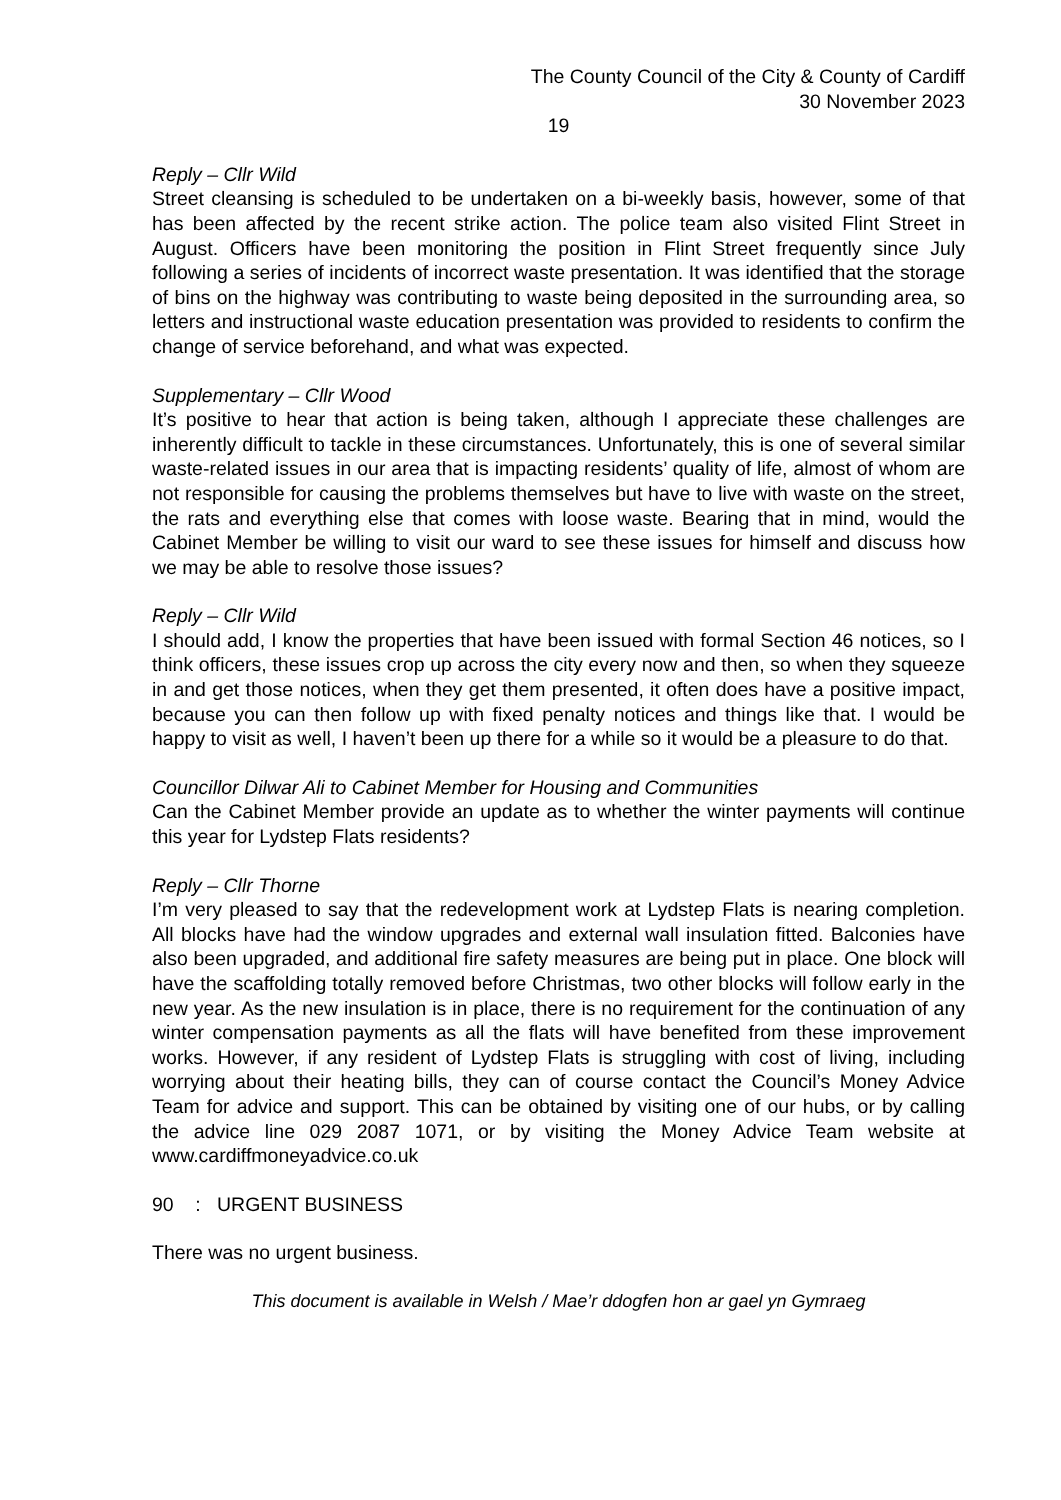The County Council of the City & County of Cardiff
30 November 2023
19
Reply – Cllr Wild
Street cleansing is scheduled to be undertaken on a bi-weekly basis, however, some of that has been affected by the recent strike action. The police team also visited Flint Street in August. Officers have been monitoring the position in Flint Street frequently since July following a series of incidents of incorrect waste presentation. It was identified that the storage of bins on the highway was contributing to waste being deposited in the surrounding area, so letters and instructional waste education presentation was provided to residents to confirm the change of service beforehand, and what was expected.
Supplementary – Cllr Wood
It’s positive to hear that action is being taken, although I appreciate these challenges are inherently difficult to tackle in these circumstances. Unfortunately, this is one of several similar waste-related issues in our area that is impacting residents’ quality of life, almost of whom are not responsible for causing the problems themselves but have to live with waste on the street, the rats and everything else that comes with loose waste. Bearing that in mind, would the Cabinet Member be willing to visit our ward to see these issues for himself and discuss how we may be able to resolve those issues?
Reply – Cllr Wild
I should add, I know the properties that have been issued with formal Section 46 notices, so I think officers, these issues crop up across the city every now and then, so when they squeeze in and get those notices, when they get them presented, it often does have a positive impact, because you can then follow up with fixed penalty notices and things like that. I would be happy to visit as well, I haven’t been up there for a while so it would be a pleasure to do that.
Councillor Dilwar Ali to Cabinet Member for Housing and Communities
Can the Cabinet Member provide an update as to whether the winter payments will continue this year for Lydstep Flats residents?
Reply – Cllr Thorne
I’m very pleased to say that the redevelopment work at Lydstep Flats is nearing completion. All blocks have had the window upgrades and external wall insulation fitted. Balconies have also been upgraded, and additional fire safety measures are being put in place. One block will have the scaffolding totally removed before Christmas, two other blocks will follow early in the new year. As the new insulation is in place, there is no requirement for the continuation of any winter compensation payments as all the flats will have benefited from these improvement works. However, if any resident of Lydstep Flats is struggling with cost of living, including worrying about their heating bills, they can of course contact the Council’s Money Advice Team for advice and support. This can be obtained by visiting one of our hubs, or by calling the advice line 029 2087 1071, or by visiting the Money Advice Team website at www.cardiffmoneyadvice.co.uk
90 : URGENT BUSINESS
There was no urgent business.
This document is available in Welsh / Mae’r ddogfen hon ar gael yn Gymraeg